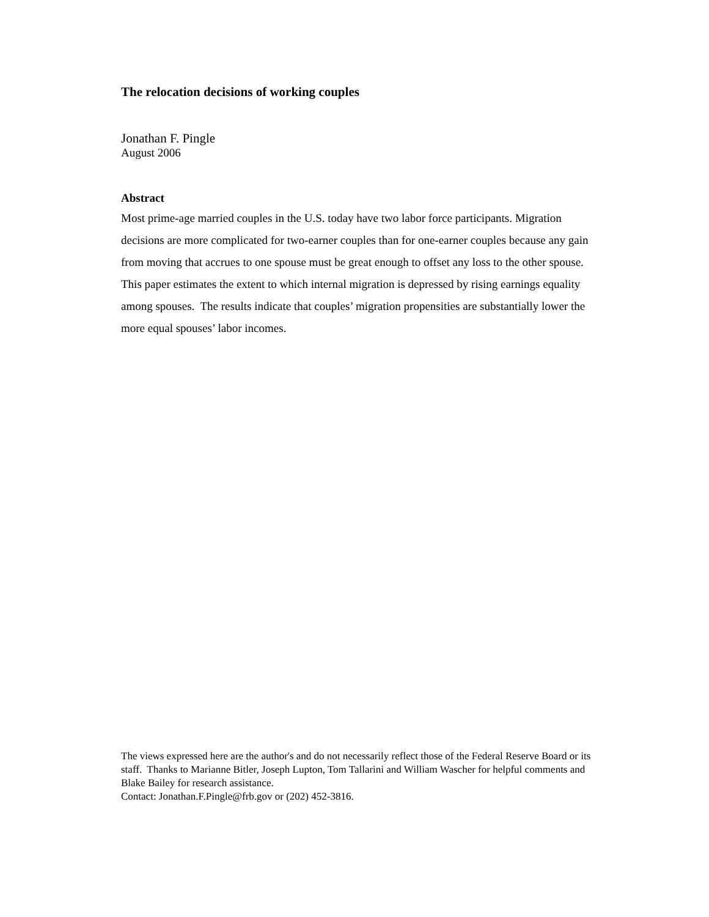The relocation decisions of working couples
Jonathan F. Pingle
August 2006
Abstract
Most prime-age married couples in the U.S. today have two labor force participants. Migration decisions are more complicated for two-earner couples than for one-earner couples because any gain from moving that accrues to one spouse must be great enough to offset any loss to the other spouse. This paper estimates the extent to which internal migration is depressed by rising earnings equality among spouses. The results indicate that couples’ migration propensities are substantially lower the more equal spouses’ labor incomes.
The views expressed here are the author's and do not necessarily reflect those of the Federal Reserve Board or its staff. Thanks to Marianne Bitler, Joseph Lupton, Tom Tallarini and William Wascher for helpful comments and Blake Bailey for research assistance.
Contact: Jonathan.F.Pingle@frb.gov or (202) 452-3816.